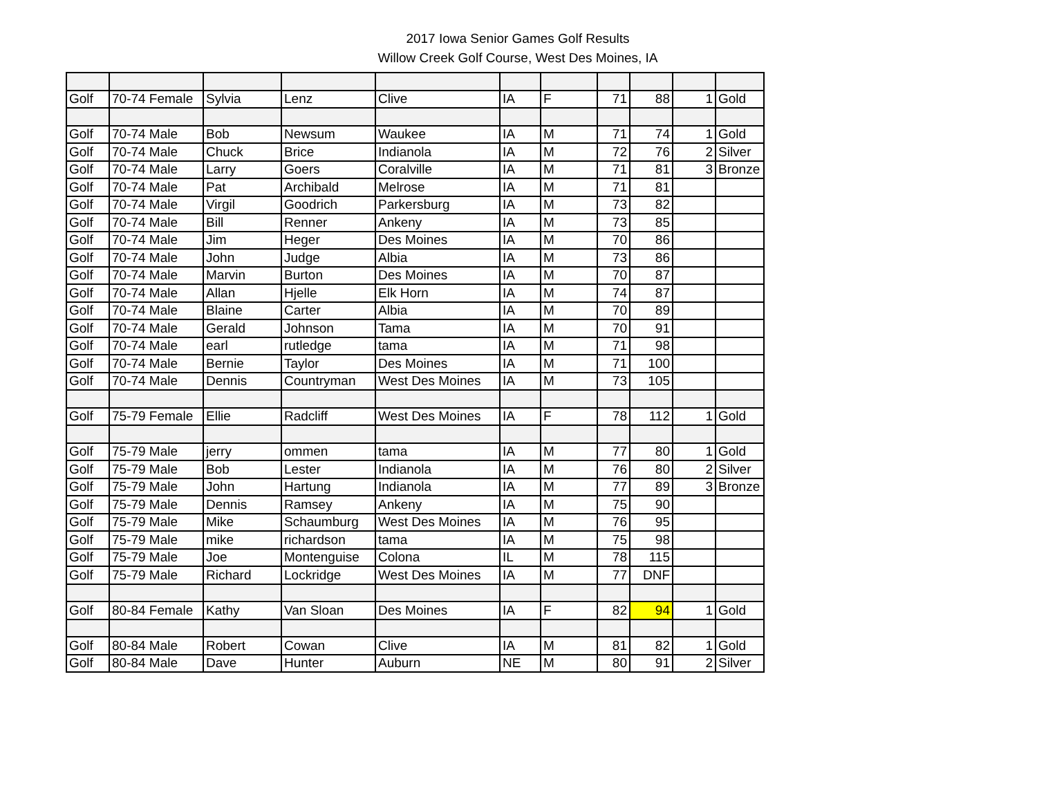2017 Iowa Senior Games Golf Results
Willow Creek Golf Course, West Des Moines, IA
| Golf | 70-74 Female | Sylvia | Lenz | Clive | IA | F | 71 | 88 | 1 | Gold |
| Golf | 70-74 Male | Bob | Newsum | Waukee | IA | M | 71 | 74 | 1 | Gold |
| Golf | 70-74 Male | Chuck | Brice | Indianola | IA | M | 72 | 76 | 2 | Silver |
| Golf | 70-74 Male | Larry | Goers | Coralville | IA | M | 71 | 81 | 3 | Bronze |
| Golf | 70-74 Male | Pat | Archibald | Melrose | IA | M | 71 | 81 | | |
| Golf | 70-74 Male | Virgil | Goodrich | Parkersburg | IA | M | 73 | 82 | | |
| Golf | 70-74 Male | Bill | Renner | Ankeny | IA | M | 73 | 85 | | |
| Golf | 70-74 Male | Jim | Heger | Des Moines | IA | M | 70 | 86 | | |
| Golf | 70-74 Male | John | Judge | Albia | IA | M | 73 | 86 | | |
| Golf | 70-74 Male | Marvin | Burton | Des Moines | IA | M | 70 | 87 | | |
| Golf | 70-74 Male | Allan | Hjelle | Elk Horn | IA | M | 74 | 87 | | |
| Golf | 70-74 Male | Blaine | Carter | Albia | IA | M | 70 | 89 | | |
| Golf | 70-74 Male | Gerald | Johnson | Tama | IA | M | 70 | 91 | | |
| Golf | 70-74 Male | earl | rutledge | tama | IA | M | 71 | 98 | | |
| Golf | 70-74 Male | Bernie | Taylor | Des Moines | IA | M | 71 | 100 | | |
| Golf | 70-74 Male | Dennis | Countryman | West Des Moines | IA | M | 73 | 105 | | |
| Golf | 75-79 Female | Ellie | Radcliff | West Des Moines | IA | F | 78 | 112 | 1 | Gold |
| Golf | 75-79 Male | jerry | ommen | tama | IA | M | 77 | 80 | 1 | Gold |
| Golf | 75-79 Male | Bob | Lester | Indianola | IA | M | 76 | 80 | 2 | Silver |
| Golf | 75-79 Male | John | Hartung | Indianola | IA | M | 77 | 89 | 3 | Bronze |
| Golf | 75-79 Male | Dennis | Ramsey | Ankeny | IA | M | 75 | 90 | | |
| Golf | 75-79 Male | Mike | Schaumburg | West Des Moines | IA | M | 76 | 95 | | |
| Golf | 75-79 Male | mike | richardson | tama | IA | M | 75 | 98 | | |
| Golf | 75-79 Male | Joe | Montenguise | Colona | IL | M | 78 | 115 | | |
| Golf | 75-79 Male | Richard | Lockridge | West Des Moines | IA | M | 77 | DNF | | |
| Golf | 80-84 Female | Kathy | Van Sloan | Des Moines | IA | F | 82 | 94 | 1 | Gold |
| Golf | 80-84 Male | Robert | Cowan | Clive | IA | M | 81 | 82 | 1 | Gold |
| Golf | 80-84 Male | Dave | Hunter | Auburn | NE | M | 80 | 91 | 2 | Silver |